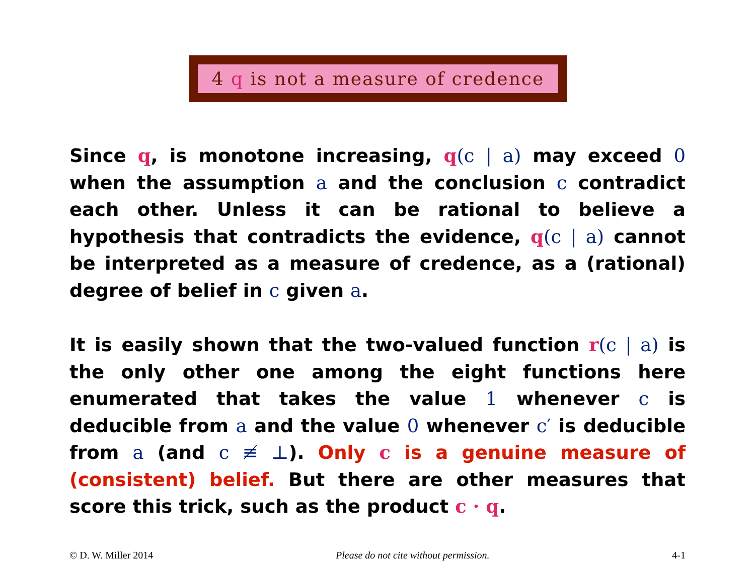4 q is not a measure of credence
Since q, is monotone increasing, q(c | a) may exceed 0 when the assumption a and the conclusion c contradict each other. Unless it can be rational to believe a hypothesis that contradicts the evidence, q(c | a) cannot be interpreted as a measure of credence, as a (rational) degree of belief in c given a.
It is easily shown that the two-valued function r(c | a) is the only other one among the eight functions here enumerated that takes the value 1 whenever c is deducible from a and the value 0 whenever c′ is deducible from a (and c ≢ ⊥). Only c is a genuine measure of (consistent) belief. But there are other measures that score this trick, such as the product c · q.
© D. W. Miller 2014 Please do not cite without permission. 4-1